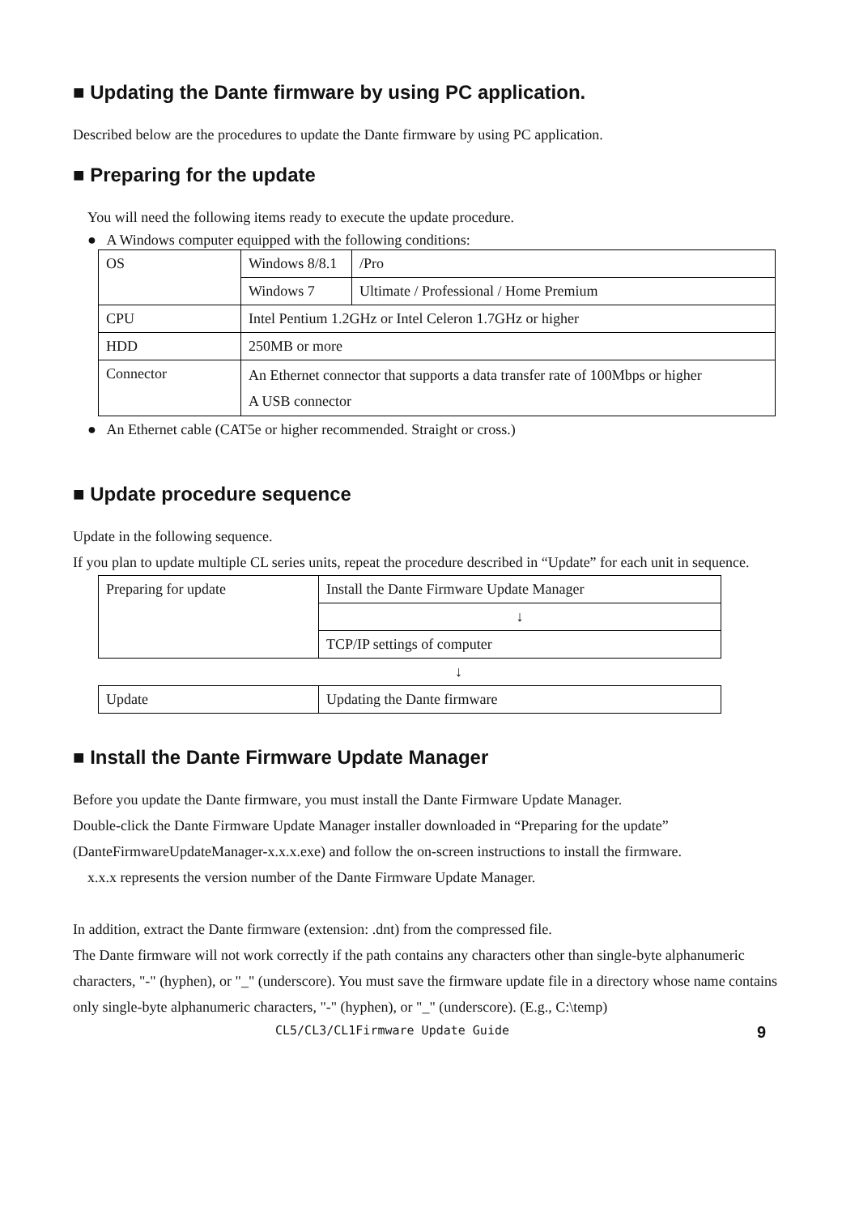■ Updating the Dante firmware by using PC application.
Described below are the procedures to update the Dante firmware by using PC application.
■ Preparing for the update
You will need the following items ready to execute the update procedure.
● A Windows computer equipped with the following conditions:
| OS | Windows 8/8.1 | /Pro |
| | Windows 7 | Ultimate / Professional / Home Premium |
| CPU | Intel Pentium 1.2GHz or Intel Celeron 1.7GHz or higher | |
| HDD | 250MB or more | |
| Connector | An Ethernet connector that supports a data transfer rate of 100Mbps or higher A USB connector | |
● An Ethernet cable (CAT5e or higher recommended. Straight or cross.)
■ Update procedure sequence
Update in the following sequence.
If you plan to update multiple CL series units, repeat the procedure described in “Update” for each unit in sequence.
| Preparing for update | Install the Dante Firmware Update Manager |
| | ↓ |
| | TCP/IP settings of computer |
| ↓ | |
| Update | Updating the Dante firmware |
■ Install the Dante Firmware Update Manager
Before you update the Dante firmware, you must install the Dante Firmware Update Manager.
Double-click the Dante Firmware Update Manager installer downloaded in “Preparing for the update” (DanteFirmwareUpdateManager-x.x.x.exe) and follow the on-screen instructions to install the firmware.
x.x.x represents the version number of the Dante Firmware Update Manager.
In addition, extract the Dante firmware (extension: .dnt) from the compressed file.
The Dante firmware will not work correctly if the path contains any characters other than single-byte alphanumeric characters, "-" (hyphen), or "_" (underscore). You must save the firmware update file in a directory whose name contains only single-byte alphanumeric characters, "-" (hyphen), or "_" (underscore). (E.g., C:\temp)
CL5/CL3/CL1Firmware Update Guide 9